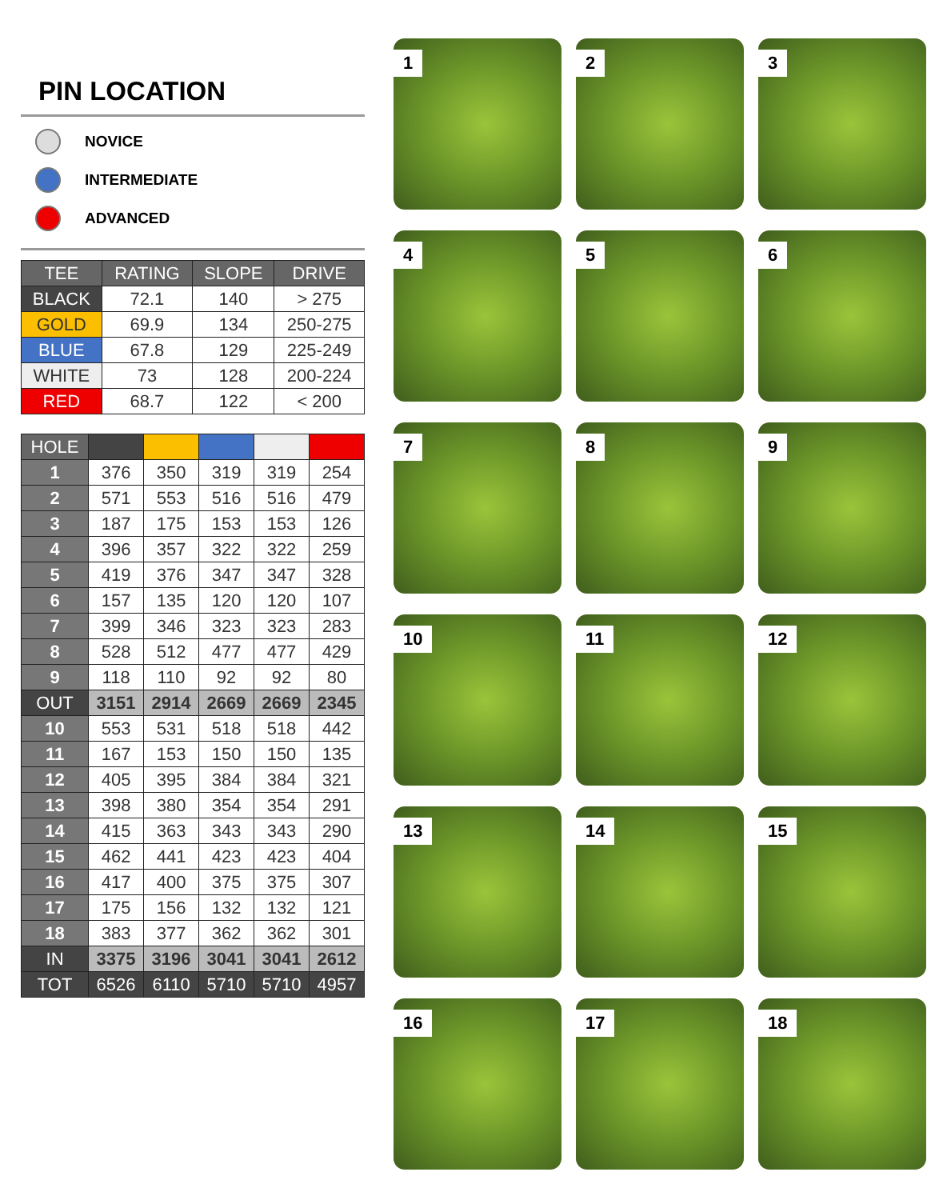PIN LOCATION
NOVICE
INTERMEDIATE
ADVANCED
| TEE | RATING | SLOPE | DRIVE |
| --- | --- | --- | --- |
| BLACK | 72.1 | 140 | > 275 |
| GOLD | 69.9 | 134 | 250-275 |
| BLUE | 67.8 | 129 | 225-249 |
| WHITE | 73 | 128 | 200-224 |
| RED | 68.7 | 122 | < 200 |
| HOLE | | | | | |
| --- | --- | --- | --- | --- | --- |
| 1 | 376 | 350 | 319 | 319 | 254 |
| 2 | 571 | 553 | 516 | 516 | 479 |
| 3 | 187 | 175 | 153 | 153 | 126 |
| 4 | 396 | 357 | 322 | 322 | 259 |
| 5 | 419 | 376 | 347 | 347 | 328 |
| 6 | 157 | 135 | 120 | 120 | 107 |
| 7 | 399 | 346 | 323 | 323 | 283 |
| 8 | 528 | 512 | 477 | 477 | 429 |
| 9 | 118 | 110 | 92 | 92 | 80 |
| OUT | 3151 | 2914 | 2669 | 2669 | 2345 |
| 10 | 553 | 531 | 518 | 518 | 442 |
| 11 | 167 | 153 | 150 | 150 | 135 |
| 12 | 405 | 395 | 384 | 384 | 321 |
| 13 | 398 | 380 | 354 | 354 | 291 |
| 14 | 415 | 363 | 343 | 343 | 290 |
| 15 | 462 | 441 | 423 | 423 | 404 |
| 16 | 417 | 400 | 375 | 375 | 307 |
| 17 | 175 | 156 | 132 | 132 | 121 |
| 18 | 383 | 377 | 362 | 362 | 301 |
| IN | 3375 | 3196 | 3041 | 3041 | 2612 |
| TOT | 6526 | 6110 | 5710 | 5710 | 4957 |
1
2
3
4
5
6
7
8
9
10
11
12
13
14
15
16
17
18